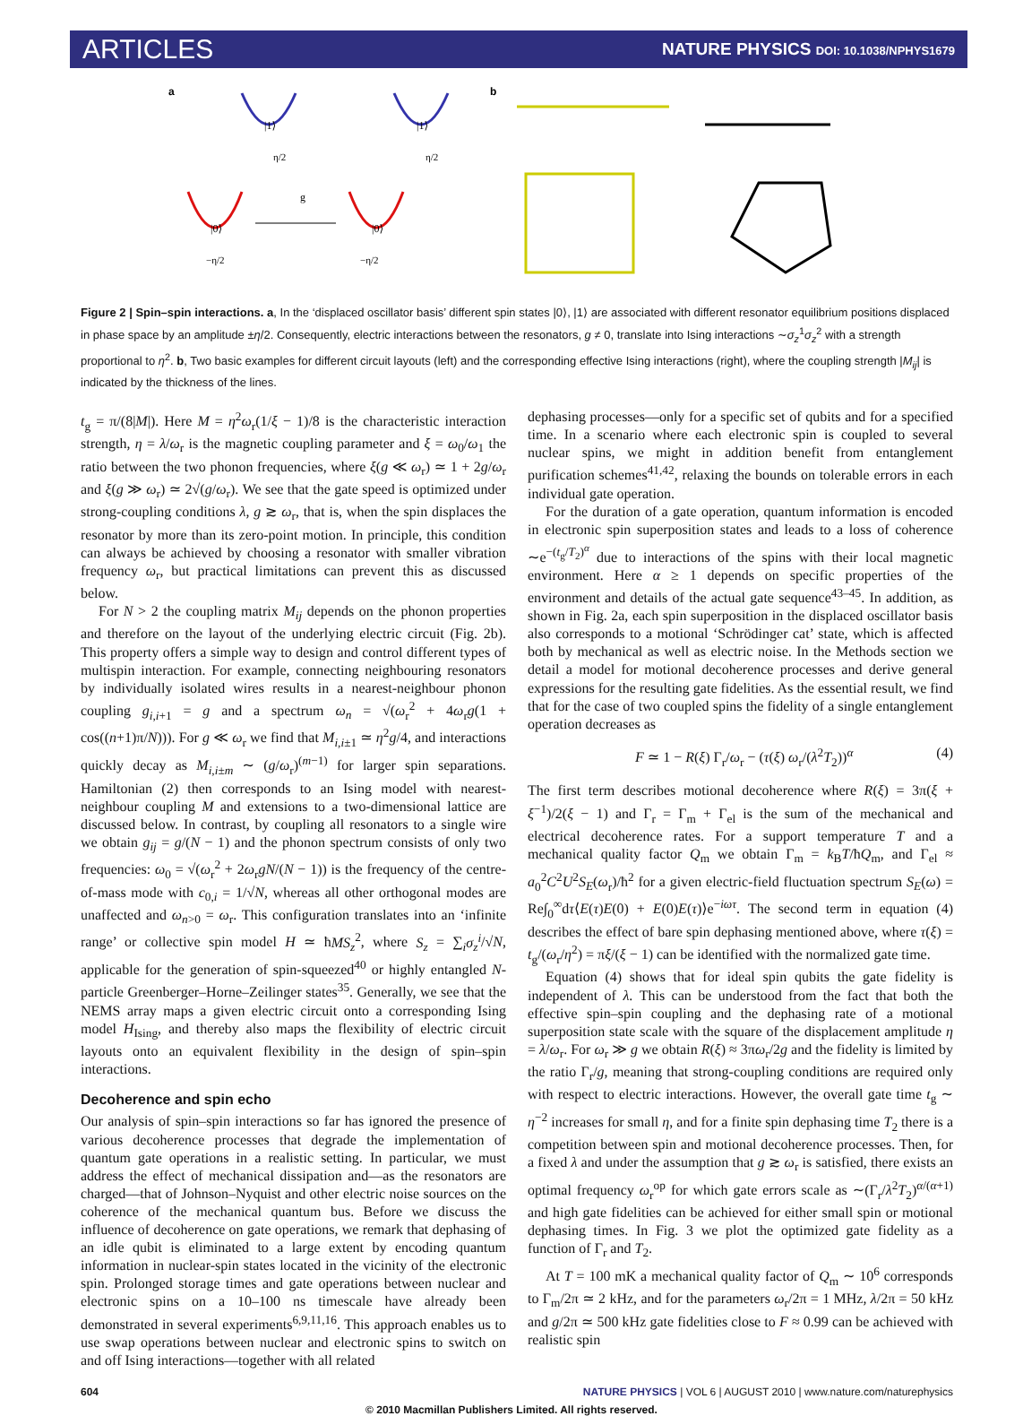ARTICLES NATURE PHYSICS DOI: 10.1038/NPHYS1679
a
|1⟩
|1⟩
|0⟩
|0⟩
g
η/2
η/2
−η/2
−η/2
b
Figure 2 | Spin–spin interactions. a, In the ‘displaced oscillator basis’ different spin states |0⟩, |1⟩ are associated with different resonator equilibrium positions displaced in phase space by an amplitude ±η/2. Consequently, electric interactions between the resonators, g ≠ 0, translate into Ising interactions ∼σ<sub>z</sub><sup>1</sup>σ<sub>z</sub><sup>2</sup> with a strength proportional to η<sup>2</sup>. b, Two basic examples for different circuit layouts (left) and the corresponding effective Ising interactions (right), where the coupling strength |M<sub>ij</sub>| is indicated by the thickness of the lines.
t<sub>g</sub> = π/(8|M|). Here M = η<sup>2</sup>ω<sub>r</sub>(1/ξ − 1)/8 is the characteristic interaction strength, η = λ/ω<sub>r</sub> is the magnetic coupling parameter and ξ = ω<sub>0</sub>/ω<sub>1</sub> the ratio between the two phonon frequencies, where ξ(g ≪ ω<sub>r</sub>) ≃ 1 + 2g/ω<sub>r</sub> and ξ(g ≫ ω<sub>r</sub>) ≃ 2√(g/ω<sub>r</sub>). We see that the gate speed is optimized under strong-coupling conditions λ, g ≳ ω<sub>r</sub>, that is, when the spin displaces the resonator by more than its zero-point motion. In principle, this condition can always be achieved by choosing a resonator with smaller vibration frequency ω<sub>r</sub>, but practical limitations can prevent this as discussed below.
For N > 2 the coupling matrix M<sub>ij</sub> depends on the phonon properties and therefore on the layout of the underlying electric circuit (Fig. 2b). This property offers a simple way to design and control different types of multispin interaction. For example, connecting neighbouring resonators by individually isolated wires results in a nearest-neighbour phonon coupling g<sub>i,i+1</sub> = g and a spectrum ω<sub>n</sub> = √(ω<sub>r</sub><sup>2</sup> + 4ω<sub>r</sub>g(1 + cos((n+1)π/N))). For g ≪ ω<sub>r</sub> we find that M<sub>i,i±1</sub> ≃ η<sup>2</sup>g/4, and interactions quickly decay as M<sub>i,i±m</sub> ∼ (g/ω<sub>r</sub>)<sup>(m−1)</sup> for larger spin separations. Hamiltonian (2) then corresponds to an Ising model with nearest-neighbour coupling M and extensions to a two-dimensional lattice are discussed below. In contrast, by coupling all resonators to a single wire we obtain g<sub>ij</sub> = g/(N − 1) and the phonon spectrum consists of only two frequencies: ω<sub>0</sub> = √(ω<sub>r</sub><sup>2</sup> + 2ω<sub>r</sub>gN/(N − 1)) is the frequency of the centre-of-mass mode with c<sub>0,i</sub> = 1/√N, whereas all other orthogonal modes are unaffected and ω<sub>n>0</sub> = ω<sub>r</sub>. This configuration translates into an ‘infinite range’ or collective spin model H ≃ ħMS<sub>z</sub><sup>2</sup>, where S<sub>z</sub> = ∑<sub>i</sub>σ<sub>z</sub><sup>i</sup>/√N, applicable for the generation of spin-squeezed<sup>40</sup> or highly entangled N-particle Greenberger–Horne–Zeilinger states<sup>35</sup>. Generally, we see that the NEMS array maps a given electric circuit onto a corresponding Ising model H<sub>Ising</sub>, and thereby also maps the flexibility of electric circuit layouts onto an equivalent flexibility in the design of spin–spin interactions.
Decoherence and spin echo
Our analysis of spin–spin interactions so far has ignored the presence of various decoherence processes that degrade the implementation of quantum gate operations in a realistic setting. In particular, we must address the effect of mechanical dissipation and—as the resonators are charged—that of Johnson–Nyquist and other electric noise sources on the coherence of the mechanical quantum bus. Before we discuss the influence of decoherence on gate operations, we remark that dephasing of an idle qubit is eliminated to a large extent by encoding quantum information in nuclear-spin states located in the vicinity of the electronic spin. Prolonged storage times and gate operations between nuclear and electronic spins on a 10–100 ns timescale have already been demonstrated in several experiments<sup>6,9,11,16</sup>. This approach enables us to use swap operations between nuclear and electronic spins to switch on and off Ising interactions—together with all related
dephasing processes—only for a specific set of qubits and for a specified time. In a scenario where each electronic spin is coupled to several nuclear spins, we might in addition benefit from entanglement purification schemes<sup>41,42</sup>, relaxing the bounds on tolerable errors in each individual gate operation.
For the duration of a gate operation, quantum information is encoded in electronic spin superposition states and leads to a loss of coherence ∼e<sup>−(t<sub>g</sub>/T<sub>2</sub>)<sup>α</sup></sup> due to interactions of the spins with their local magnetic environment. Here α ≥ 1 depends on specific properties of the environment and details of the actual gate sequence<sup>43–45</sup>. In addition, as shown in Fig. 2a, each spin superposition in the displaced oscillator basis also corresponds to a motional ‘Schrödinger cat’ state, which is affected both by mechanical as well as electric noise. In the Methods section we detail a model for motional decoherence processes and derive general expressions for the resulting gate fidelities. As the essential result, we find that for the case of two coupled spins the fidelity of a single entanglement operation decreases as
F ≃ 1 − R(ξ) Γ<sub>r</sub>/ω<sub>r</sub> − (τ(ξ) ω<sub>r</sub>/(λ<sup>2</sup>T<sub>2</sub>))<sup>α</sup> (4)
The first term describes motional decoherence where R(ξ) = 3π(ξ + ξ<sup>−1</sup>)/2(ξ − 1) and Γ<sub>r</sub> = Γ<sub>m</sub> + Γ<sub>el</sub> is the sum of the mechanical and electrical decoherence rates. For a support temperature T and a mechanical quality factor Q<sub>m</sub> we obtain Γ<sub>m</sub> = k<sub>B</sub>T/ħQ<sub>m</sub>, and Γ<sub>el</sub> ≈ a<sub>0</sub><sup>2</sup>C<sup>2</sup>U<sup>2</sup>S<sub>E</sub>(ω<sub>r</sub>)/ħ<sup>2</sup> for a given electric-field fluctuation spectrum S<sub>E</sub>(ω) = Re∫<sub>0</sub><sup>∞</sup>dτ⟨E(τ)E(0) + E(0)E(τ)⟩e<sup>−iωτ</sup>. The second term in equation (4) describes the effect of bare spin dephasing mentioned above, where τ(ξ) = t<sub>g</sub>/(ω<sub>r</sub>/η<sup>2</sup>) = πξ/(ξ − 1) can be identified with the normalized gate time.
Equation (4) shows that for ideal spin qubits the gate fidelity is independent of λ. This can be understood from the fact that both the effective spin–spin coupling and the dephasing rate of a motional superposition state scale with the square of the displacement amplitude η = λ/ω<sub>r</sub>. For ω<sub>r</sub> ≫ g we obtain R(ξ) ≈ 3πω<sub>r</sub>/2g and the fidelity is limited by the ratio Γ<sub>r</sub>/g, meaning that strong-coupling conditions are required only with respect to electric interactions. However, the overall gate time t<sub>g</sub> ∼ η<sup>−2</sup> increases for small η, and for a finite spin dephasing time T<sub>2</sub> there is a competition between spin and motional decoherence processes. Then, for a fixed λ and under the assumption that g ≳ ω<sub>r</sub> is satisfied, there exists an optimal frequency ω<sub>r</sub><sup>op</sup> for which gate errors scale as ∼(Γ<sub>r</sub>/λ<sup>2</sup>T<sub>2</sub>)<sup>α/(α+1)</sup> and high gate fidelities can be achieved for either small spin or motional dephasing times. In Fig. 3 we plot the optimized gate fidelity as a function of Γ<sub>r</sub> and T<sub>2</sub>.
At T = 100 mK a mechanical quality factor of Q<sub>m</sub> ∼ 10<sup>6</sup> corresponds to Γ<sub>m</sub>/2π ≃ 2 kHz, and for the parameters ω<sub>r</sub>/2π = 1 MHz, λ/2π = 50 kHz and g/2π ≃ 500 kHz gate fidelities close to F ≈ 0.99 can be achieved with realistic spin
604 NATURE PHYSICS | VOL 6 | AUGUST 2010 | www.nature.com/naturephysics
© 2010 Macmillan Publishers Limited. All rights reserved.